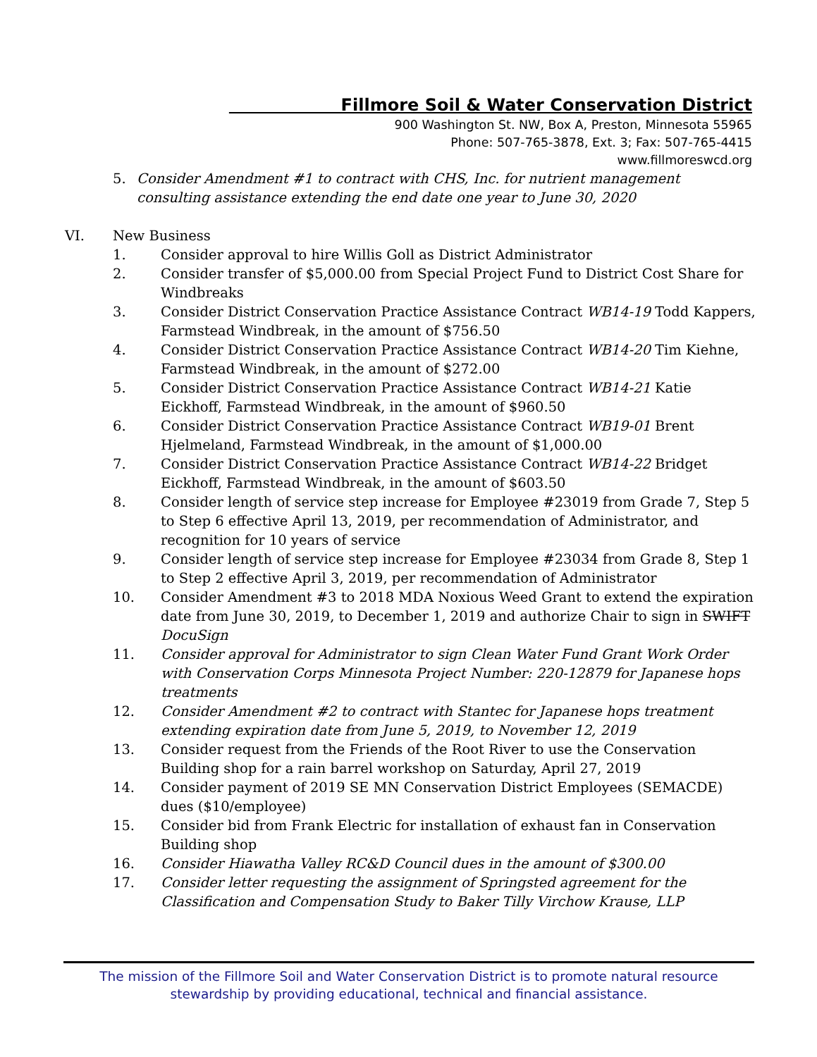Fillmore Soil & Water Conservation District
900 Washington St. NW, Box A, Preston, Minnesota 55965
Phone: 507-765-3878, Ext. 3; Fax: 507-765-4415
www.fillmoreswcd.org
5. Consider Amendment #1 to contract with CHS, Inc. for nutrient management consulting assistance extending the end date one year to June 30, 2020
VI. New Business
1. Consider approval to hire Willis Goll as District Administrator
2. Consider transfer of $5,000.00 from Special Project Fund to District Cost Share for Windbreaks
3. Consider District Conservation Practice Assistance Contract WB14-19 Todd Kappers, Farmstead Windbreak, in the amount of $756.50
4. Consider District Conservation Practice Assistance Contract WB14-20 Tim Kiehne, Farmstead Windbreak, in the amount of $272.00
5. Consider District Conservation Practice Assistance Contract WB14-21 Katie Eickhoff, Farmstead Windbreak, in the amount of $960.50
6. Consider District Conservation Practice Assistance Contract WB19-01 Brent Hjelmeland, Farmstead Windbreak, in the amount of $1,000.00
7. Consider District Conservation Practice Assistance Contract WB14-22 Bridget Eickhoff, Farmstead Windbreak, in the amount of $603.50
8. Consider length of service step increase for Employee #23019 from Grade 7, Step 5 to Step 6 effective April 13, 2019, per recommendation of Administrator, and recognition for 10 years of service
9. Consider length of service step increase for Employee #23034 from Grade 8, Step 1 to Step 2 effective April 3, 2019, per recommendation of Administrator
10. Consider Amendment #3 to 2018 MDA Noxious Weed Grant to extend the expiration date from June 30, 2019, to December 1, 2019 and authorize Chair to sign in SWIFT DocuSign
11. Consider approval for Administrator to sign Clean Water Fund Grant Work Order with Conservation Corps Minnesota Project Number: 220-12879 for Japanese hops treatments
12. Consider Amendment #2 to contract with Stantec for Japanese hops treatment extending expiration date from June 5, 2019, to November 12, 2019
13. Consider request from the Friends of the Root River to use the Conservation Building shop for a rain barrel workshop on Saturday, April 27, 2019
14. Consider payment of 2019 SE MN Conservation District Employees (SEMACDE) dues ($10/employee)
15. Consider bid from Frank Electric for installation of exhaust fan in Conservation Building shop
16. Consider Hiawatha Valley RC&D Council dues in the amount of $300.00
17. Consider letter requesting the assignment of Springsted agreement for the Classification and Compensation Study to Baker Tilly Virchow Krause, LLP
The mission of the Fillmore Soil and Water Conservation District is to promote natural resource
stewardship by providing educational, technical and financial assistance.